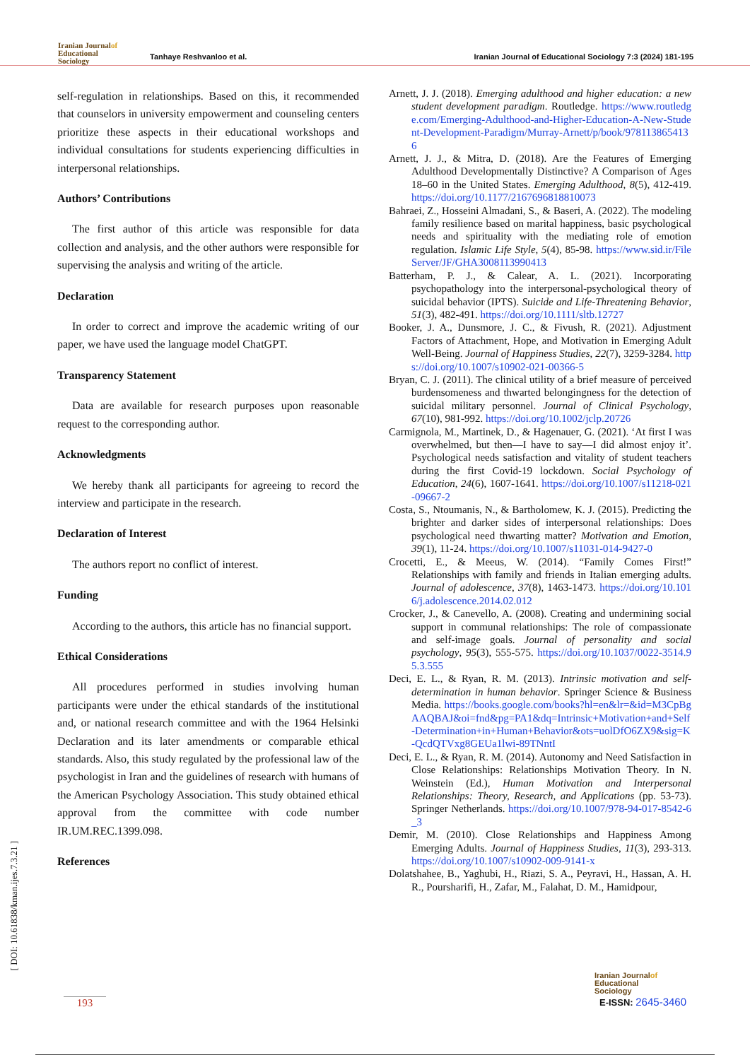Iranian Journalof
Educational
Sociology
Tanhaye Reshvanloo et al.
Iranian Journal of Educational Sociology 7:3 (2024) 181-195
self-regulation in relationships. Based on this, it recommended that counselors in university empowerment and counseling centers prioritize these aspects in their educational workshops and individual consultations for students experiencing difficulties in interpersonal relationships.
Authors’ Contributions
The first author of this article was responsible for data collection and analysis, and the other authors were responsible for supervising the analysis and writing of the article.
Declaration
In order to correct and improve the academic writing of our paper, we have used the language model ChatGPT.
Transparency Statement
Data are available for research purposes upon reasonable request to the corresponding author.
Acknowledgments
We hereby thank all participants for agreeing to record the interview and participate in the research.
Declaration of Interest
The authors report no conflict of interest.
Funding
According to the authors, this article has no financial support.
Ethical Considerations
All procedures performed in studies involving human participants were under the ethical standards of the institutional and, or national research committee and with the 1964 Helsinki Declaration and its later amendments or comparable ethical standards. Also, this study regulated by the professional law of the psychologist in Iran and the guidelines of research with humans of the American Psychology Association. This study obtained ethical approval from the committee with code number IR.UM.REC.1399.098.
References
Arnett, J. J. (2018). Emerging adulthood and higher education: a new student development paradigm. Routledge. https://www.routledge.com/Emerging-Adulthood-and-Higher-Education-A-New-Student-Development-Paradigm/Murray-Arnett/p/book/9781138654136
Arnett, J. J., & Mitra, D. (2018). Are the Features of Emerging Adulthood Developmentally Distinctive? A Comparison of Ages 18–60 in the United States. Emerging Adulthood, 8(5), 412-419. https://doi.org/10.1177/2167696818810073
Bahraei, Z., Hosseini Almadani, S., & Baseri, A. (2022). The modeling family resilience based on marital happiness, basic psychological needs and spirituality with the mediating role of emotion regulation. Islamic Life Style, 5(4), 85-98. https://www.sid.ir/FileServer/JF/GHA3008113990413
Batterham, P. J., & Calear, A. L. (2021). Incorporating psychopathology into the interpersonal-psychological theory of suicidal behavior (IPTS). Suicide and Life-Threatening Behavior, 51(3), 482-491. https://doi.org/10.1111/sltb.12727
Booker, J. A., Dunsmore, J. C., & Fivush, R. (2021). Adjustment Factors of Attachment, Hope, and Motivation in Emerging Adult Well-Being. Journal of Happiness Studies, 22(7), 3259-3284. https://doi.org/10.1007/s10902-021-00366-5
Bryan, C. J. (2011). The clinical utility of a brief measure of perceived burdensomeness and thwarted belongingness for the detection of suicidal military personnel. Journal of Clinical Psychology, 67(10), 981-992. https://doi.org/10.1002/jclp.20726
Carmignola, M., Martinek, D., & Hagenauer, G. (2021). ‘At first I was overwhelmed, but then—I have to say—I did almost enjoy it’. Psychological needs satisfaction and vitality of student teachers during the first Covid-19 lockdown. Social Psychology of Education, 24(6), 1607-1641. https://doi.org/10.1007/s11218-021-09667-2
Costa, S., Ntoumanis, N., & Bartholomew, K. J. (2015). Predicting the brighter and darker sides of interpersonal relationships: Does psychological need thwarting matter? Motivation and Emotion, 39(1), 11-24. https://doi.org/10.1007/s11031-014-9427-0
Crocetti, E., & Meeus, W. (2014). “Family Comes First!” Relationships with family and friends in Italian emerging adults. Journal of adolescence, 37(8), 1463-1473. https://doi.org/10.1016/j.adolescence.2014.02.012
Crocker, J., & Canevello, A. (2008). Creating and undermining social support in communal relationships: The role of compassionate and self-image goals. Journal of personality and social psychology, 95(3), 555-575. https://doi.org/10.1037/0022-3514.95.3.555
Deci, E. L., & Ryan, R. M. (2013). Intrinsic motivation and self-determination in human behavior. Springer Science & Business Media. https://books.google.com/books?hl=en&lr=&id=M3CpBgAAQBAJ&oi=fnd&pg=PA1&dq=Intrinsic+Motivation+and+Self-Determination+in+Human+Behavior&ots=uolDfO6ZX9&sig=K-QcdQTVxg8GEUa1lwi-89TNntI
Deci, E. L., & Ryan, R. M. (2014). Autonomy and Need Satisfaction in Close Relationships: Relationships Motivation Theory. In N. Weinstein (Ed.), Human Motivation and Interpersonal Relationships: Theory, Research, and Applications (pp. 53-73). Springer Netherlands. https://doi.org/10.1007/978-94-017-8542-6_3
Demir, M. (2010). Close Relationships and Happiness Among Emerging Adults. Journal of Happiness Studies, 11(3), 293-313. https://doi.org/10.1007/s10902-009-9141-x
Dolatshahee, B., Yaghubi, H., Riazi, S. A., Peyravi, H., Hassan, A. H. R., Poursharifi, H., Zafar, M., Falahat, D. M., Hamidpour,
[ DOI: 10.61838/kman.ijes.7.3.21 ]
193
Iranian Journalof
Educational
Sociology
E-ISSN: 2645-3460